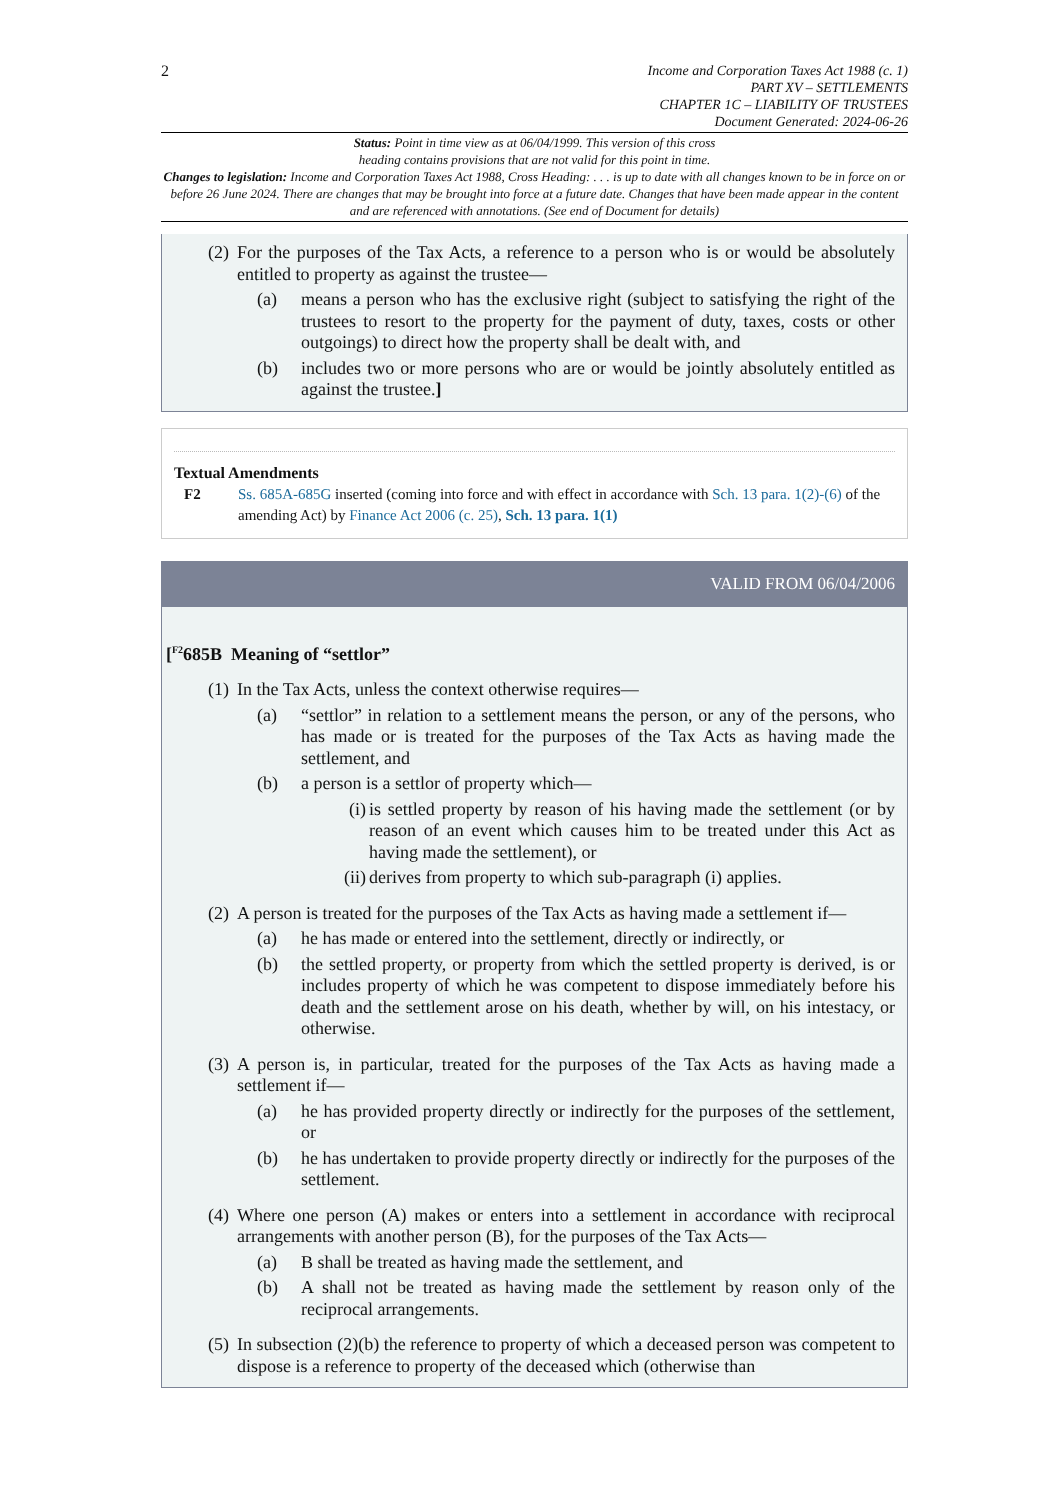2
Income and Corporation Taxes Act 1988 (c. 1)
PART XV – SETTLEMENTS
CHAPTER 1C – LIABILITY OF TRUSTEES
Document Generated: 2024-06-26
Status: Point in time view as at 06/04/1999. This version of this cross
heading contains provisions that are not valid for this point in time.
Changes to legislation: Income and Corporation Taxes Act 1988, Cross Heading: . . . is up to date with all changes known to be in force on or before 26 June 2024. There are changes that may be brought into force at a future date. Changes that have been made appear in the content and are referenced with annotations. (See end of Document for details)
(2) For the purposes of the Tax Acts, a reference to a person who is or would be absolutely entitled to property as against the trustee—
(a) means a person who has the exclusive right (subject to satisfying the right of the trustees to resort to the property for the payment of duty, taxes, costs or other outgoings) to direct how the property shall be dealt with, and
(b) includes two or more persons who are or would be jointly absolutely entitled as against the trustee.]
Textual Amendments
F2 Ss. 685A-685G inserted (coming into force and with effect in accordance with Sch. 13 para. 1(2)-(6) of the amending Act) by Finance Act 2006 (c. 25), Sch. 13 para. 1(1)
VALID FROM 06/04/2006
[<sup>F2</sup>685B Meaning of “settlor”
(1) In the Tax Acts, unless the context otherwise requires—
(a) “settlor” in relation to a settlement means the person, or any of the persons, who has made or is treated for the purposes of the Tax Acts as having made the settlement, and
(b) a person is a settlor of property which—
(i) is settled property by reason of his having made the settlement (or by reason of an event which causes him to be treated under this Act as having made the settlement), or
(ii) derives from property to which sub-paragraph (i) applies.
(2) A person is treated for the purposes of the Tax Acts as having made a settlement if—
(a) he has made or entered into the settlement, directly or indirectly, or
(b) the settled property, or property from which the settled property is derived, is or includes property of which he was competent to dispose immediately before his death and the settlement arose on his death, whether by will, on his intestacy, or otherwise.
(3) A person is, in particular, treated for the purposes of the Tax Acts as having made a settlement if—
(a) he has provided property directly or indirectly for the purposes of the settlement, or
(b) he has undertaken to provide property directly or indirectly for the purposes of the settlement.
(4) Where one person (A) makes or enters into a settlement in accordance with reciprocal arrangements with another person (B), for the purposes of the Tax Acts—
(a) B shall be treated as having made the settlement, and
(b) A shall not be treated as having made the settlement by reason only of the reciprocal arrangements.
(5) In subsection (2)(b) the reference to property of which a deceased person was competent to dispose is a reference to property of the deceased which (otherwise than